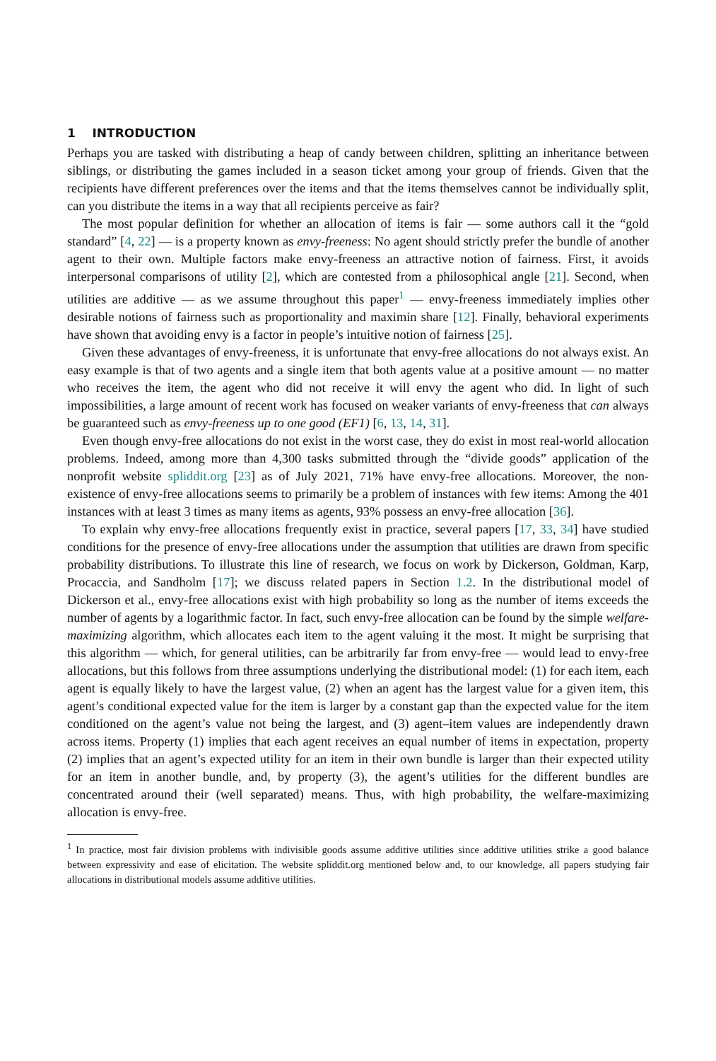1 INTRODUCTION
Perhaps you are tasked with distributing a heap of candy between children, splitting an inheritance between siblings, or distributing the games included in a season ticket among your group of friends. Given that the recipients have different preferences over the items and that the items themselves cannot be individually split, can you distribute the items in a way that all recipients perceive as fair?
The most popular definition for whether an allocation of items is fair — some authors call it the “gold standard” [4, 22] — is a property known as envy-freeness: No agent should strictly prefer the bundle of another agent to their own. Multiple factors make envy-freeness an attractive notion of fairness. First, it avoids interpersonal comparisons of utility [2], which are contested from a philosophical angle [21]. Second, when utilities are additive — as we assume throughout this paper<sup>1</sup> — envy-freeness immediately implies other desirable notions of fairness such as proportionality and maximin share [12]. Finally, behavioral experiments have shown that avoiding envy is a factor in people’s intuitive notion of fairness [25].
Given these advantages of envy-freeness, it is unfortunate that envy-free allocations do not always exist. An easy example is that of two agents and a single item that both agents value at a positive amount — no matter who receives the item, the agent who did not receive it will envy the agent who did. In light of such impossibilities, a large amount of recent work has focused on weaker variants of envy-freeness that can always be guaranteed such as envy-freeness up to one good (EF1) [6, 13, 14, 31].
Even though envy-free allocations do not exist in the worst case, they do exist in most real-world allocation problems. Indeed, among more than 4,300 tasks submitted through the “divide goods” application of the nonprofit website spliddit.org [23] as of July 2021, 71% have envy-free allocations. Moreover, the non-existence of envy-free allocations seems to primarily be a problem of instances with few items: Among the 401 instances with at least 3 times as many items as agents, 93% possess an envy-free allocation [36].
To explain why envy-free allocations frequently exist in practice, several papers [17, 33, 34] have studied conditions for the presence of envy-free allocations under the assumption that utilities are drawn from specific probability distributions. To illustrate this line of research, we focus on work by Dickerson, Goldman, Karp, Procaccia, and Sandholm [17]; we discuss related papers in Section 1.2. In the distributional model of Dickerson et al., envy-free allocations exist with high probability so long as the number of items exceeds the number of agents by a logarithmic factor. In fact, such envy-free allocation can be found by the simple welfare-maximizing algorithm, which allocates each item to the agent valuing it the most. It might be surprising that this algorithm — which, for general utilities, can be arbitrarily far from envy-free — would lead to envy-free allocations, but this follows from three assumptions underlying the distributional model: (1) for each item, each agent is equally likely to have the largest value, (2) when an agent has the largest value for a given item, this agent’s conditional expected value for the item is larger by a constant gap than the expected value for the item conditioned on the agent’s value not being the largest, and (3) agent–item values are independently drawn across items. Property (1) implies that each agent receives an equal number of items in expectation, property (2) implies that an agent’s expected utility for an item in their own bundle is larger than their expected utility for an item in another bundle, and, by property (3), the agent’s utilities for the different bundles are concentrated around their (well separated) means. Thus, with high probability, the welfare-maximizing allocation is envy-free.
<sup>1</sup> In practice, most fair division problems with indivisible goods assume additive utilities since additive utilities strike a good balance between expressivity and ease of elicitation. The website spliddit.org mentioned below and, to our knowledge, all papers studying fair allocations in distributional models assume additive utilities.